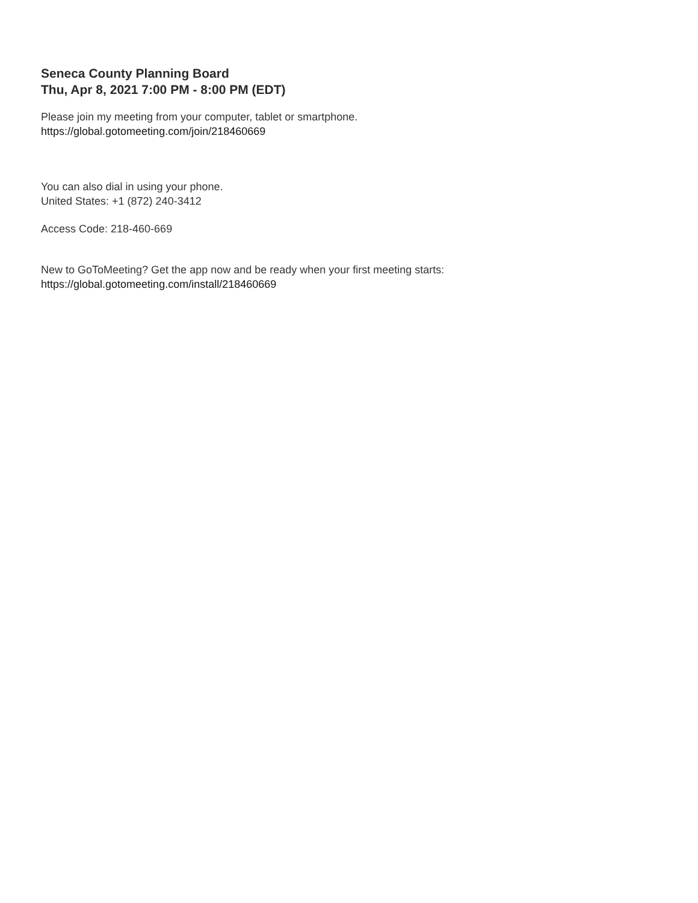Seneca County Planning Board
Thu, Apr 8, 2021 7:00 PM - 8:00 PM (EDT)
Please join my meeting from your computer, tablet or smartphone.
https://global.gotomeeting.com/join/218460669
You can also dial in using your phone.
United States: +1 (872) 240-3412
Access Code: 218-460-669
New to GoToMeeting? Get the app now and be ready when your first meeting starts:
https://global.gotomeeting.com/install/218460669